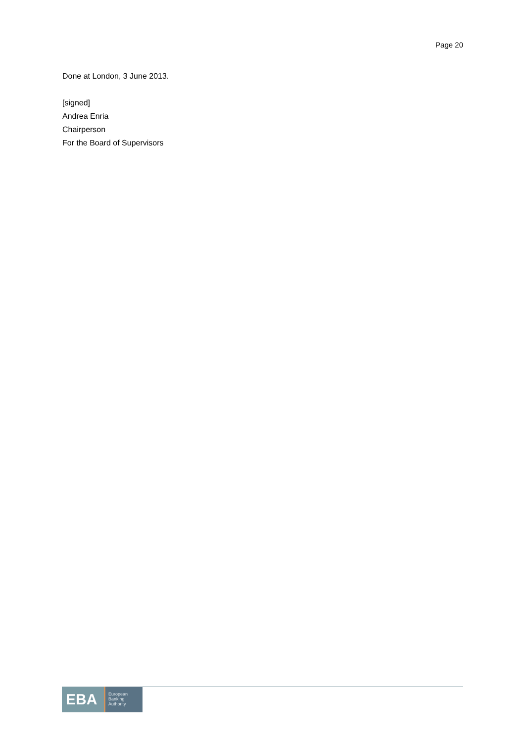Page 20
Done at London, 3 June 2013.
[signed]
Andrea Enria
Chairperson
For the Board of Supervisors
EBA
European
Banking
Authority